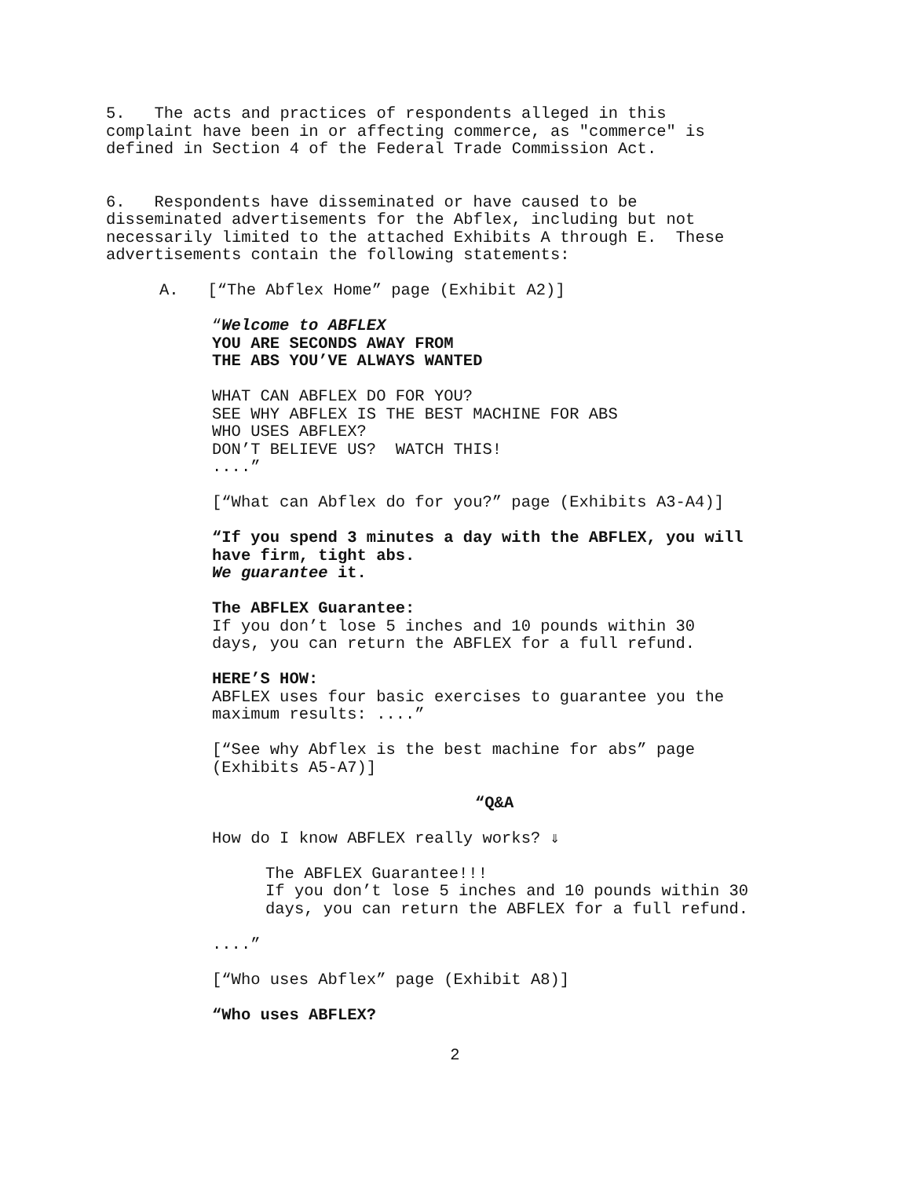5. The acts and practices of respondents alleged in this complaint have been in or affecting commerce, as "commerce" is defined in Section 4 of the Federal Trade Commission Act.
6. Respondents have disseminated or have caused to be disseminated advertisements for the Abflex, including but not necessarily limited to the attached Exhibits A through E. These advertisements contain the following statements:
A. [“The Abflex Home” page (Exhibit A2)]
“Welcome to ABFLEX YOU ARE SECONDS AWAY FROM THE ABS YOU’VE ALWAYS WANTED
WHAT CAN ABFLEX DO FOR YOU? SEE WHY ABFLEX IS THE BEST MACHINE FOR ABS WHO USES ABFLEX? DON’T BELIEVE US? WATCH THIS! ....”
[“What can Abflex do for you?” page (Exhibits A3-A4)]
“If you spend 3 minutes a day with the ABFLEX, you will have firm, tight abs. We guarantee it.
The ABFLEX Guarantee: If you don’t lose 5 inches and 10 pounds within 30 days, you can return the ABFLEX for a full refund.
HERE’S HOW: ABFLEX uses four basic exercises to guarantee you the maximum results: ....”
[“See why Abflex is the best machine for abs” page (Exhibits A5-A7)]
“Q&A
How do I know ABFLEX really works? ⇓
The ABFLEX Guarantee!!! If you don’t lose 5 inches and 10 pounds within 30 days, you can return the ABFLEX for a full refund.
....”
[“Who uses Abflex” page (Exhibit A8)]
“Who uses ABFLEX?
2